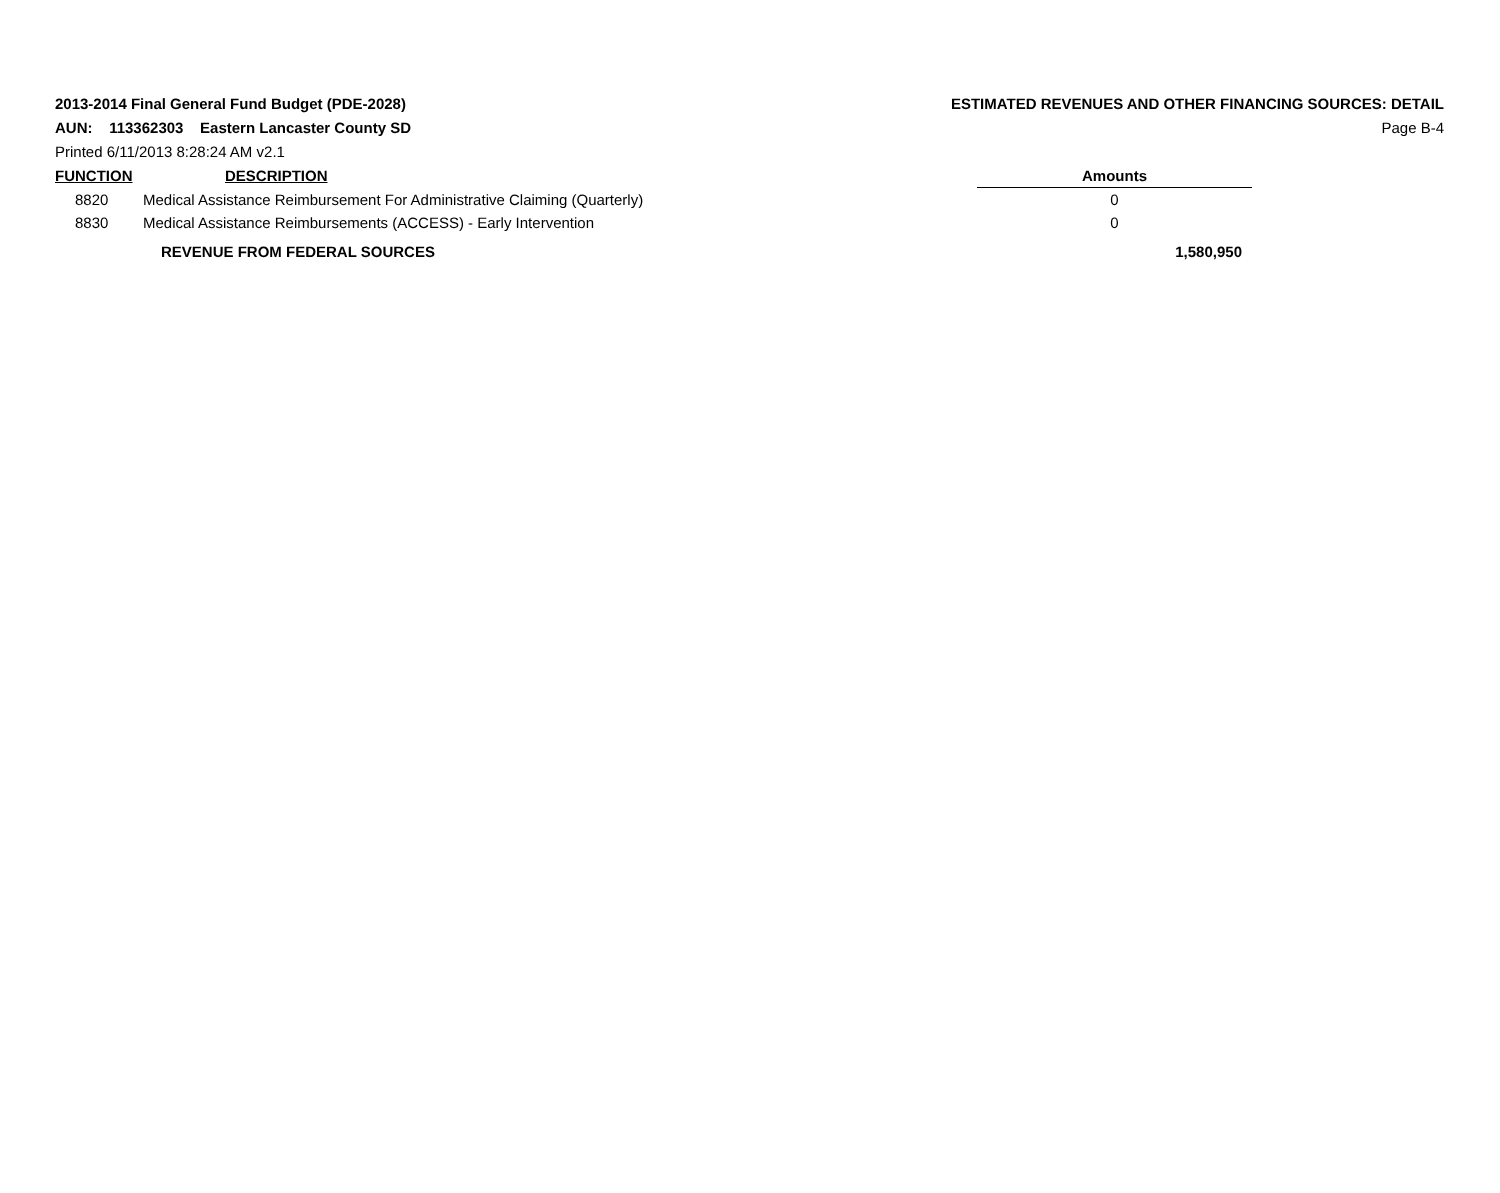2013-2014 Final General Fund Budget (PDE-2028)
AUN: 113362303 Eastern Lancaster County SD
Printed 6/11/2013 8:28:24 AM v2.1
ESTIMATED REVENUES AND OTHER FINANCING SOURCES: DETAIL
Page B-4
| FUNCTION | DESCRIPTION | | Amounts |
| --- | --- | --- | --- |
| 8820 | Medical Assistance Reimbursement For Administrative Claiming (Quarterly) | | 0 |
| 8830 | Medical Assistance Reimbursements (ACCESS) - Early Intervention | | 0 |
| | REVENUE FROM FEDERAL SOURCES | | 1,580,950 |